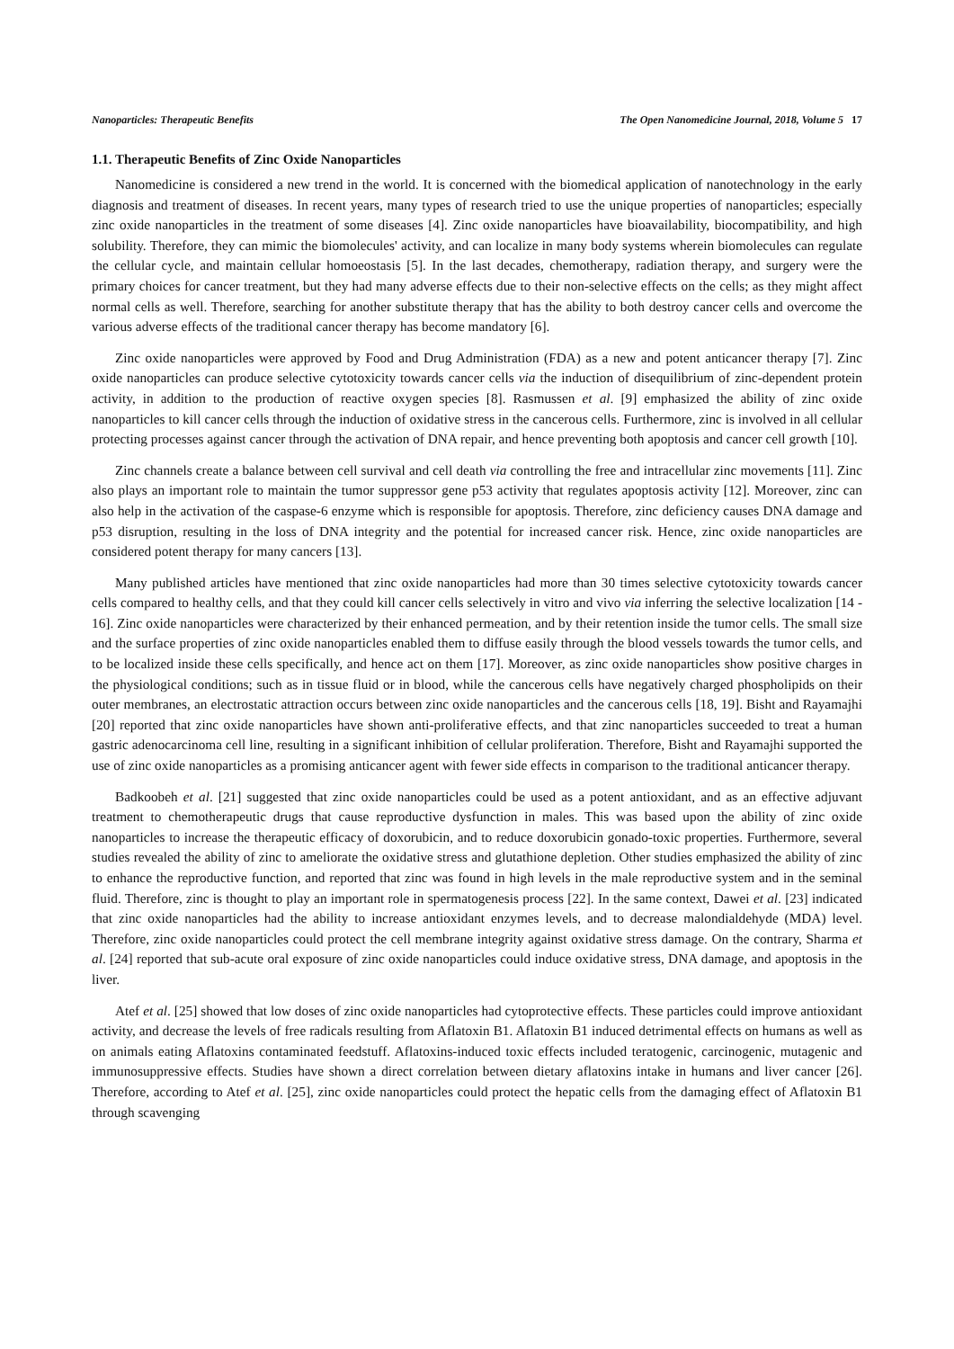Nanoparticles: Therapeutic Benefits The Open Nanomedicine Journal, 2018, Volume 5 17
1.1. Therapeutic Benefits of Zinc Oxide Nanoparticles
Nanomedicine is considered a new trend in the world. It is concerned with the biomedical application of nanotechnology in the early diagnosis and treatment of diseases. In recent years, many types of research tried to use the unique properties of nanoparticles; especially zinc oxide nanoparticles in the treatment of some diseases [4]. Zinc oxide nanoparticles have bioavailability, biocompatibility, and high solubility. Therefore, they can mimic the biomolecules' activity, and can localize in many body systems wherein biomolecules can regulate the cellular cycle, and maintain cellular homoeostasis [5]. In the last decades, chemotherapy, radiation therapy, and surgery were the primary choices for cancer treatment, but they had many adverse effects due to their non-selective effects on the cells; as they might affect normal cells as well. Therefore, searching for another substitute therapy that has the ability to both destroy cancer cells and overcome the various adverse effects of the traditional cancer therapy has become mandatory [6].
Zinc oxide nanoparticles were approved by Food and Drug Administration (FDA) as a new and potent anticancer therapy [7]. Zinc oxide nanoparticles can produce selective cytotoxicity towards cancer cells via the induction of disequilibrium of zinc-dependent protein activity, in addition to the production of reactive oxygen species [8]. Rasmussen et al. [9] emphasized the ability of zinc oxide nanoparticles to kill cancer cells through the induction of oxidative stress in the cancerous cells. Furthermore, zinc is involved in all cellular protecting processes against cancer through the activation of DNA repair, and hence preventing both apoptosis and cancer cell growth [10].
Zinc channels create a balance between cell survival and cell death via controlling the free and intracellular zinc movements [11]. Zinc also plays an important role to maintain the tumor suppressor gene p53 activity that regulates apoptosis activity [12]. Moreover, zinc can also help in the activation of the caspase-6 enzyme which is responsible for apoptosis. Therefore, zinc deficiency causes DNA damage and p53 disruption, resulting in the loss of DNA integrity and the potential for increased cancer risk. Hence, zinc oxide nanoparticles are considered potent therapy for many cancers [13].
Many published articles have mentioned that zinc oxide nanoparticles had more than 30 times selective cytotoxicity towards cancer cells compared to healthy cells, and that they could kill cancer cells selectively in vitro and vivo via inferring the selective localization [14 - 16]. Zinc oxide nanoparticles were characterized by their enhanced permeation, and by their retention inside the tumor cells. The small size and the surface properties of zinc oxide nanoparticles enabled them to diffuse easily through the blood vessels towards the tumor cells, and to be localized inside these cells specifically, and hence act on them [17]. Moreover, as zinc oxide nanoparticles show positive charges in the physiological conditions; such as in tissue fluid or in blood, while the cancerous cells have negatively charged phospholipids on their outer membranes, an electrostatic attraction occurs between zinc oxide nanoparticles and the cancerous cells [18, 19]. Bisht and Rayamajhi [20] reported that zinc oxide nanoparticles have shown anti-proliferative effects, and that zinc nanoparticles succeeded to treat a human gastric adenocarcinoma cell line, resulting in a significant inhibition of cellular proliferation. Therefore, Bisht and Rayamajhi supported the use of zinc oxide nanoparticles as a promising anticancer agent with fewer side effects in comparison to the traditional anticancer therapy.
Badkoobeh et al. [21] suggested that zinc oxide nanoparticles could be used as a potent antioxidant, and as an effective adjuvant treatment to chemotherapeutic drugs that cause reproductive dysfunction in males. This was based upon the ability of zinc oxide nanoparticles to increase the therapeutic efficacy of doxorubicin, and to reduce doxorubicin gonado-toxic properties. Furthermore, several studies revealed the ability of zinc to ameliorate the oxidative stress and glutathione depletion. Other studies emphasized the ability of zinc to enhance the reproductive function, and reported that zinc was found in high levels in the male reproductive system and in the seminal fluid. Therefore, zinc is thought to play an important role in spermatogenesis process [22]. In the same context, Dawei et al. [23] indicated that zinc oxide nanoparticles had the ability to increase antioxidant enzymes levels, and to decrease malondialdehyde (MDA) level. Therefore, zinc oxide nanoparticles could protect the cell membrane integrity against oxidative stress damage. On the contrary, Sharma et al. [24] reported that sub-acute oral exposure of zinc oxide nanoparticles could induce oxidative stress, DNA damage, and apoptosis in the liver.
Atef et al. [25] showed that low doses of zinc oxide nanoparticles had cytoprotective effects. These particles could improve antioxidant activity, and decrease the levels of free radicals resulting from Aflatoxin B1. Aflatoxin B1 induced detrimental effects on humans as well as on animals eating Aflatoxins contaminated feedstuff. Aflatoxins-induced toxic effects included teratogenic, carcinogenic, mutagenic and immunosuppressive effects. Studies have shown a direct correlation between dietary aflatoxins intake in humans and liver cancer [26]. Therefore, according to Atef et al. [25], zinc oxide nanoparticles could protect the hepatic cells from the damaging effect of Aflatoxin B1 through scavenging